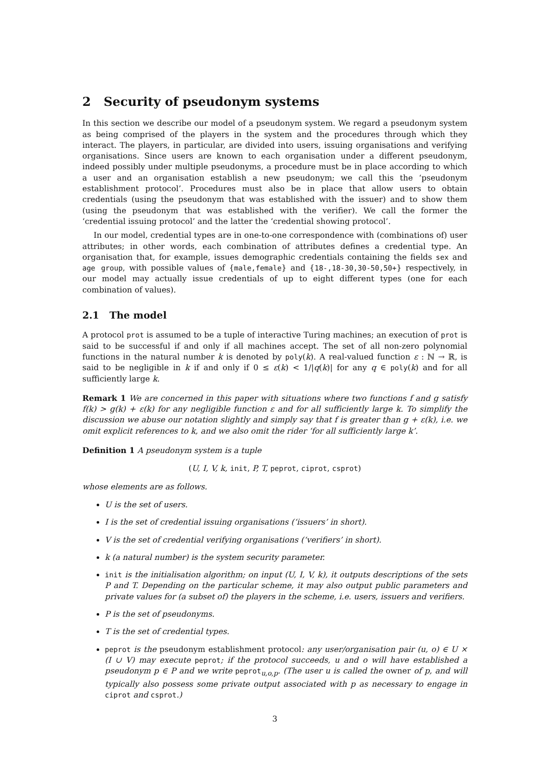2 Security of pseudonym systems
In this section we describe our model of a pseudonym system. We regard a pseudonym system as being comprised of the players in the system and the procedures through which they interact. The players, in particular, are divided into users, issuing organisations and verifying organisations. Since users are known to each organisation under a different pseudonym, indeed possibly under multiple pseudonyms, a procedure must be in place according to which a user and an organisation establish a new pseudonym; we call this the ‘pseudonym establishment protocol’. Procedures must also be in place that allow users to obtain credentials (using the pseudonym that was established with the issuer) and to show them (using the pseudonym that was established with the verifier). We call the former the ‘credential issuing protocol’ and the latter the ‘credential showing protocol’.
In our model, credential types are in one-to-one correspondence with (combinations of) user attributes; in other words, each combination of attributes defines a credential type. An organisation that, for example, issues demographic credentials containing the fields sex and age group, with possible values of {male,female} and {18-,18-30,30-50,50+} respectively, in our model may actually issue credentials of up to eight different types (one for each combination of values).
2.1 The model
A protocol prot is assumed to be a tuple of interactive Turing machines; an execution of prot is said to be successful if and only if all machines accept. The set of all non-zero polynomial functions in the natural number k is denoted by poly(k). A real-valued function ε : ℕ → ℝ, is said to be negligible in k if and only if 0 ≤ ε(k) < 1/|q(k)| for any q ∈ poly(k) and for all sufficiently large k.
Remark 1 We are concerned in this paper with situations where two functions f and g satisfy f(k) > g(k) + ε(k) for any negligible function ε and for all sufficiently large k. To simplify the discussion we abuse our notation slightly and simply say that f is greater than g + ε(k), i.e. we omit explicit references to k, and we also omit the rider ‘for all sufficiently large k’.
Definition 1 A pseudonym system is a tuple
(U, I, V, k, init, P, T, peprot, ciprot, csprot)
whose elements are as follows.
U is the set of users.
I is the set of credential issuing organisations (‘issuers’ in short).
V is the set of credential verifying organisations (‘verifiers’ in short).
k (a natural number) is the system security parameter.
init is the initialisation algorithm; on input (U, I, V, k), it outputs descriptions of the sets P and T. Depending on the particular scheme, it may also output public parameters and private values for (a subset of) the players in the scheme, i.e. users, issuers and verifiers.
P is the set of pseudonyms.
T is the set of credential types.
peprot is the pseudonym establishment protocol: any user/organisation pair (u, o) ∈ U × (I ∪ V) may execute peprot; if the protocol succeeds, u and o will have established a pseudonym p ∈ P and we write peprot<sub>u,o,p</sub>. (The user u is called the owner of p, and will typically also possess some private output associated with p as necessary to engage in ciprot and csprot.)
3